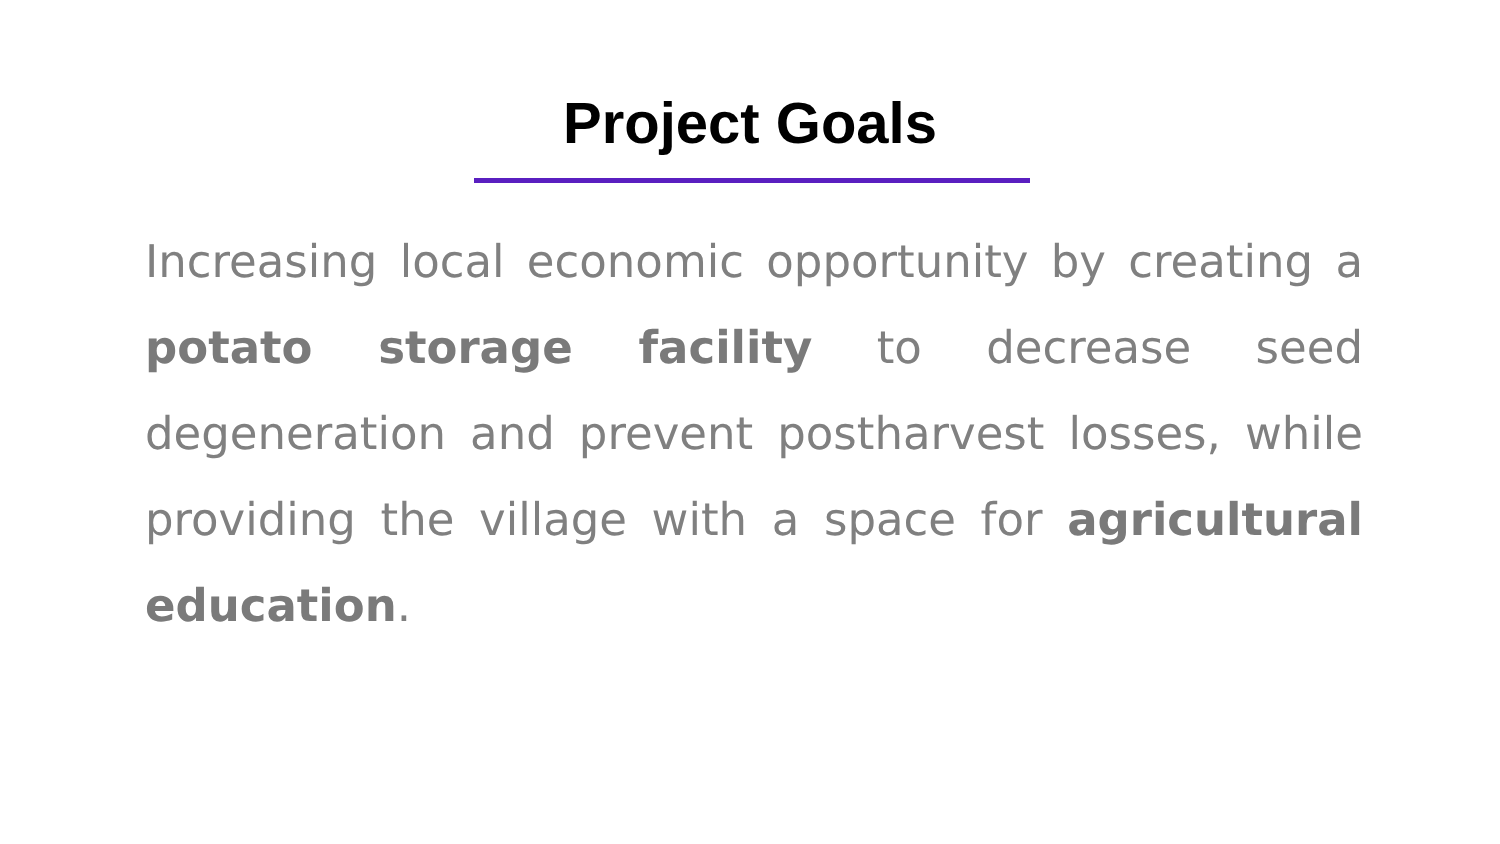Project Goals
Increasing local economic opportunity by creating a potato storage facility to decrease seed degeneration and prevent postharvest losses, while providing the village with a space for agricultural education.